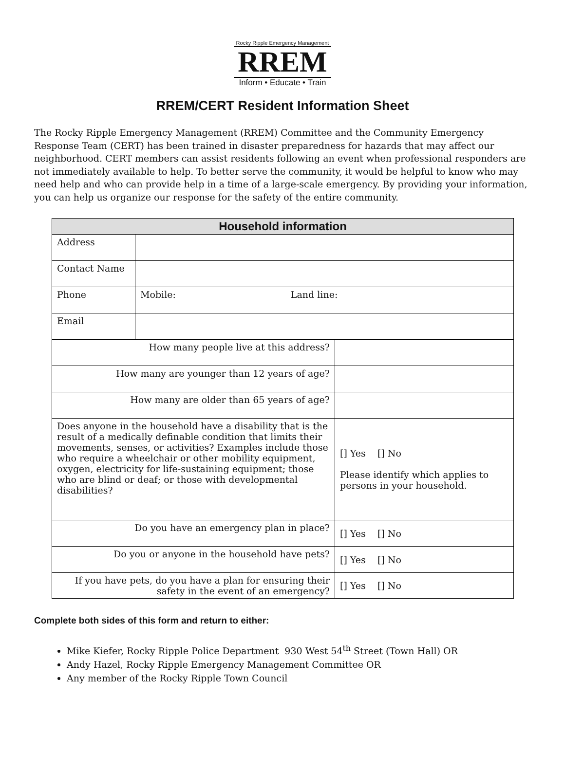Rocky Ripple Emergency Management
RREM
Inform • Educate • Train
RREM/CERT Resident Information Sheet
The Rocky Ripple Emergency Management (RREM) Committee and the Community Emergency Response Team (CERT) has been trained in disaster preparedness for hazards that may affect our neighborhood. CERT members can assist residents following an event when professional responders are not immediately available to help. To better serve the community, it would be helpful to know who may need help and who can provide help in a time of a large-scale emergency. By providing your information, you can help us organize our response for the safety of the entire community.
| Household information | | |
| --- | --- | --- |
| Address | | |
| Contact Name | | |
| Phone | Mobile: Land line: | |
| Email | | |
| How many people live at this address? | | |
| How many are younger than 12 years of age? | | |
| How many are older than 65 years of age? | | |
| Does anyone in the household have a disability that is the result of a medically definable condition that limits their movements, senses, or activities? Examples include those who require a wheelchair or other mobility equipment, oxygen, electricity for life-sustaining equipment; those who are blind or deaf; or those with developmental disabilities? | | [] Yes [] No Please identify which applies to persons in your household. |
| Do you have an emergency plan in place? | | [] Yes [] No |
| Do you or anyone in the household have pets? | | [] Yes [] No |
| If you have pets, do you have a plan for ensuring their safety in the event of an emergency? | | [] Yes [] No |
Complete both sides of this form and return to either:
Mike Kiefer, Rocky Ripple Police Department 930 West 54<sup>th</sup> Street (Town Hall) OR
Andy Hazel, Rocky Ripple Emergency Management Committee OR
Any member of the Rocky Ripple Town Council